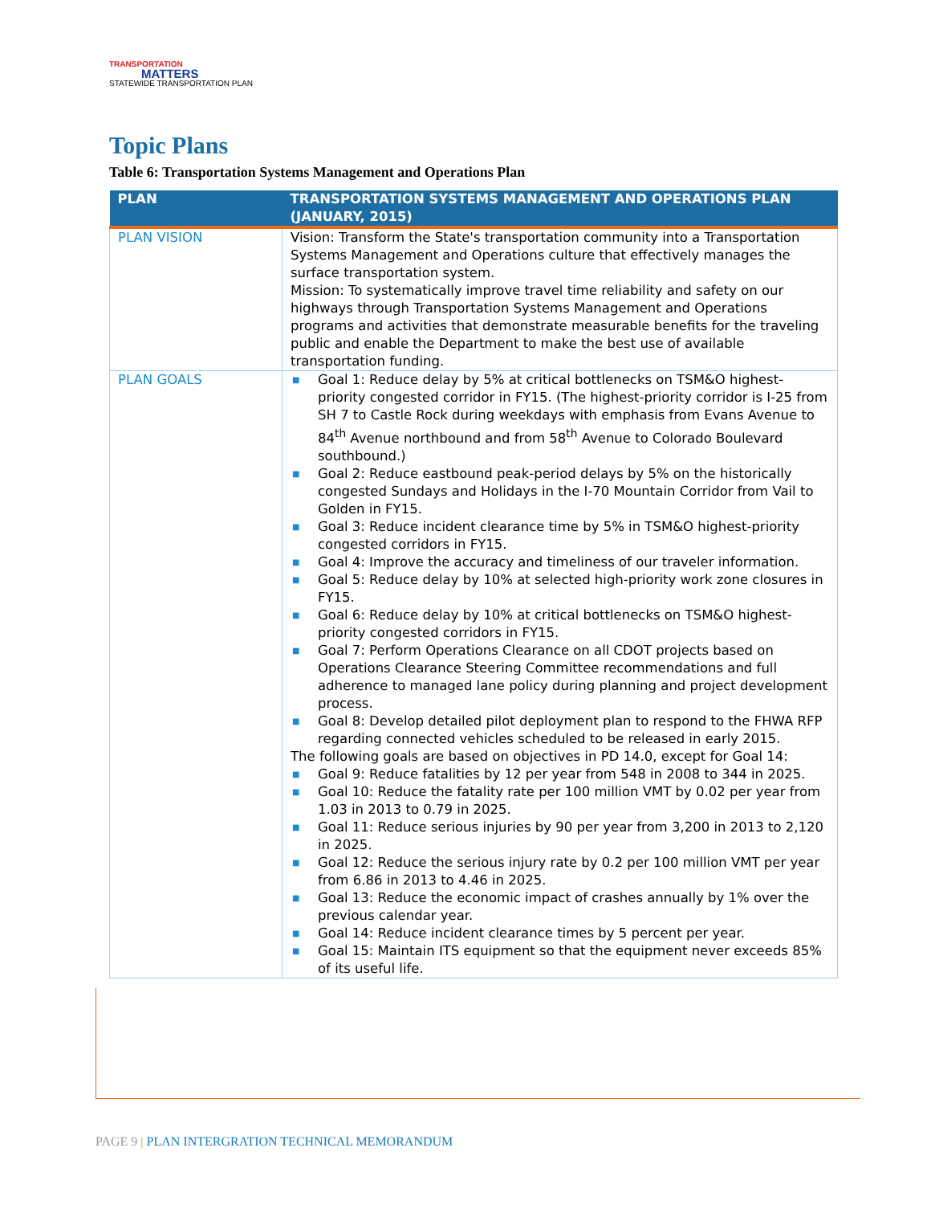TRANSPORTATION
MATTERS
STATEWIDE TRANSPORTATION PLAN
Topic Plans
Table 6: Transportation Systems Management and Operations Plan
| PLAN | TRANSPORTATION SYSTEMS MANAGEMENT AND OPERATIONS PLAN (JANUARY, 2015) |
| --- | --- |
| PLAN VISION | Vision: Transform the State's transportation community into a Transportation Systems Management and Operations culture that effectively manages the surface transportation system. Mission: To systematically improve travel time reliability and safety on our highways through Transportation Systems Management and Operations programs and activities that demonstrate measurable benefits for the traveling public and enable the Department to make the best use of available transportation funding. |
| PLAN GOALS | ■ Goal 1: Reduce delay by 5% at critical bottlenecks on TSM&O highest-priority congested corridor in FY15. (The highest-priority corridor is I-25 from SH 7 to Castle Rock during weekdays with emphasis from Evans Avenue to 84<sup>th</sup> Avenue northbound and from 58<sup>th</sup> Avenue to Colorado Boulevard southbound.) ■ Goal 2: Reduce eastbound peak-period delays by 5% on the historically congested Sundays and Holidays in the I-70 Mountain Corridor from Vail to Golden in FY15. ■ Goal 3: Reduce incident clearance time by 5% in TSM&O highest-priority congested corridors in FY15. ■ Goal 4: Improve the accuracy and timeliness of our traveler information. ■ Goal 5: Reduce delay by 10% at selected high-priority work zone closures in FY15. ■ Goal 6: Reduce delay by 10% at critical bottlenecks on TSM&O highest-priority congested corridors in FY15. ■ Goal 7: Perform Operations Clearance on all CDOT projects based on Operations Clearance Steering Committee recommendations and full adherence to managed lane policy during planning and project development process. ■ Goal 8: Develop detailed pilot deployment plan to respond to the FHWA RFP regarding connected vehicles scheduled to be released in early 2015. The following goals are based on objectives in PD 14.0, except for Goal 14: ■ Goal 9: Reduce fatalities by 12 per year from 548 in 2008 to 344 in 2025. ■ Goal 10: Reduce the fatality rate per 100 million VMT by 0.02 per year from 1.03 in 2013 to 0.79 in 2025. ■ Goal 11: Reduce serious injuries by 90 per year from 3,200 in 2013 to 2,120 in 2025. ■ Goal 12: Reduce the serious injury rate by 0.2 per 100 million VMT per year from 6.86 in 2013 to 4.46 in 2025. ■ Goal 13: Reduce the economic impact of crashes annually by 1% over the previous calendar year. ■ Goal 14: Reduce incident clearance times by 5 percent per year. ■ Goal 15: Maintain ITS equipment so that the equipment never exceeds 85% of its useful life. |
PAGE 9 | PLAN INTERGRATION TECHNICAL MEMORANDUM